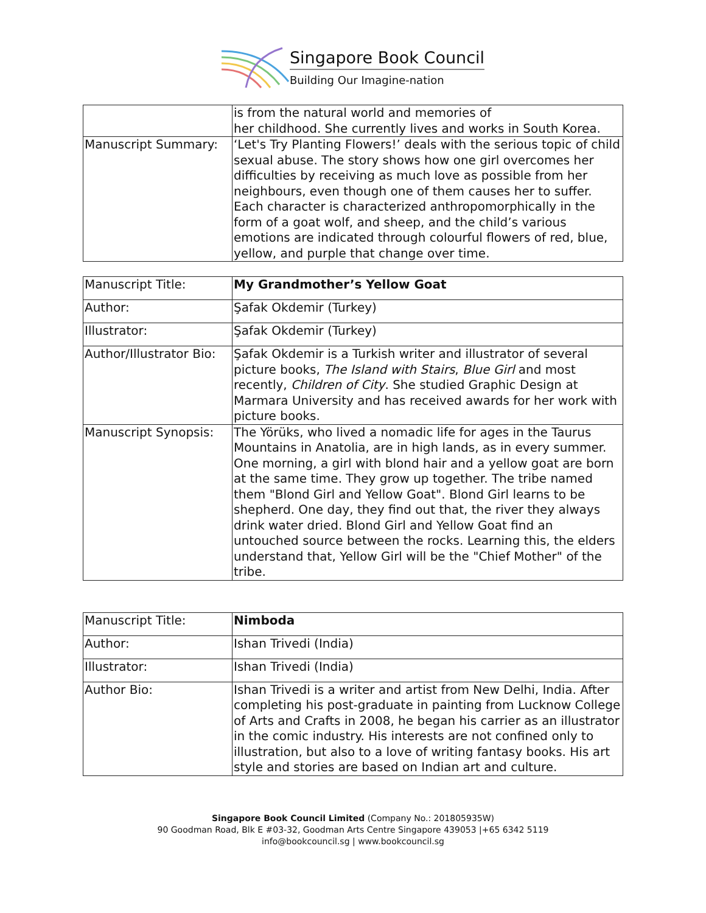Singapore Book Council
Building Our Imagine-nation
| | is from the natural world and memories of her childhood. She currently lives and works in South Korea. |
| Manuscript Summary: | ‘Let's Try Planting Flowers!’ deals with the serious topic of child sexual abuse. The story shows how one girl overcomes her difficulties by receiving as much love as possible from her neighbours, even though one of them causes her to suffer. Each character is characterized anthropomorphically in the form of a goat wolf, and sheep, and the child’s various emotions are indicated through colourful flowers of red, blue, yellow, and purple that change over time. |
| Manuscript Title: | My Grandmother’s Yellow Goat |
| Author: | Şafak Okdemir (Turkey) |
| Illustrator: | Şafak Okdemir (Turkey) |
| Author/Illustrator Bio: | Şafak Okdemir is a Turkish writer and illustrator of several picture books, The Island with Stairs , Blue Girl and most recently, Children of City . She studied Graphic Design at Marmara University and has received awards for her work with picture books. |
| Manuscript Synopsis: | The Yörüks, who lived a nomadic life for ages in the Taurus Mountains in Anatolia, are in high lands, as in every summer. One morning, a girl with blond hair and a yellow goat are born at the same time. They grow up together. The tribe named them "Blond Girl and Yellow Goat". Blond Girl learns to be shepherd. One day, they find out that, the river they always drink water dried. Blond Girl and Yellow Goat find an untouched source between the rocks. Learning this, the elders understand that, Yellow Girl will be the "Chief Mother" of the tribe. |
| Manuscript Title: | Nimboda |
| Author: | Ishan Trivedi (India) |
| Illustrator: | Ishan Trivedi (India) |
| Author Bio: | Ishan Trivedi is a writer and artist from New Delhi, India. After completing his post-graduate in painting from Lucknow College of Arts and Crafts in 2008, he began his carrier as an illustrator in the comic industry. His interests are not confined only to illustration, but also to a love of writing fantasy books. His art style and stories are based on Indian art and culture. |
Singapore Book Council Limited (Company No.: 201805935W)
90 Goodman Road, Blk E #03-32, Goodman Arts Centre Singapore 439053 |+65 6342 5119
info@bookcouncil.sg | www.bookcouncil.sg